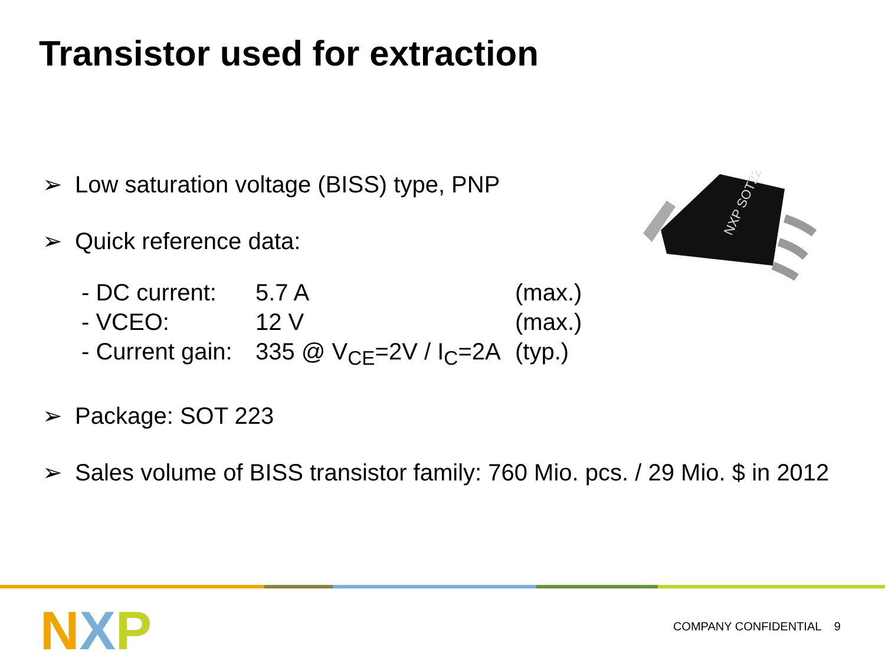Transistor used for extraction
➢ Low saturation voltage (BISS) type, PNP
➢ Quick reference data:
- DC current: 5.7 A (max.)
- VCEO: 12 V (max.)
- Current gain: 335 @ V<sub>CE</sub>=2V / I<sub>C</sub>=2A (typ.)
➢ Package: SOT 223
➢ Sales volume of BISS transistor family: 760 Mio. pcs. / 29 Mio. $ in 2012
NXP SOT223
N X P COMPANY CONFIDENTIAL 9